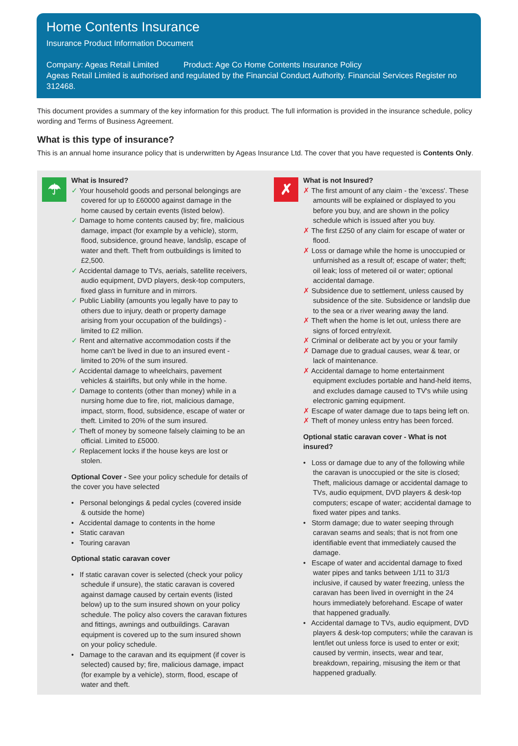Home Contents Insurance
Insurance Product Information Document
Company: Ageas Retail Limited Product: Age Co Home Contents Insurance Policy
Ageas Retail Limited is authorised and regulated by the Financial Conduct Authority. Financial Services Register no 312468.
This document provides a summary of the key information for this product. The full information is provided in the insurance schedule, policy wording and Terms of Business Agreement.
What is this type of insurance?
This is an annual home insurance policy that is underwritten by Ageas Insurance Ltd. The cover that you have requested is Contents Only.
☂
What is Insured?
✓ Your household goods and personal belongings are covered for up to £60000 against damage in the home caused by certain events (listed below).
✓ Damage to home contents caused by; fire, malicious damage, impact (for example by a vehicle), storm, flood, subsidence, ground heave, landslip, escape of water and theft. Theft from outbuildings is limited to £2,500.
✓ Accidental damage to TVs, aerials, satellite receivers, audio equipment, DVD players, desk-top computers, fixed glass in furniture and in mirrors.
✓ Public Liability (amounts you legally have to pay to others due to injury, death or property damage arising from your occupation of the buildings) - limited to £2 million.
✓ Rent and alternative accommodation costs if the home can't be lived in due to an insured event - limited to 20% of the sum insured.
✓ Accidental damage to wheelchairs, pavement vehicles & stairlifts, but only while in the home.
✓ Damage to contents (other than money) while in a nursing home due to fire, riot, malicious damage, impact, storm, flood, subsidence, escape of water or theft. Limited to 20% of the sum insured.
✓ Theft of money by someone falsely claiming to be an official. Limited to £5000.
✓ Replacement locks if the house keys are lost or stolen.
Optional Cover - See your policy schedule for details of the cover you have selected
• Personal belongings & pedal cycles (covered inside & outside the home)
• Accidental damage to contents in the home
• Static caravan
• Touring caravan
Optional static caravan cover
• If static caravan cover is selected (check your policy schedule if unsure), the static caravan is covered against damage caused by certain events (listed below) up to the sum insured shown on your policy schedule. The policy also covers the caravan fixtures and fittings, awnings and outbuildings. Caravan equipment is covered up to the sum insured shown on your policy schedule.
• Damage to the caravan and its equipment (if cover is selected) caused by; fire, malicious damage, impact (for example by a vehicle), storm, flood, escape of water and theft.
✗
What is not Insured?
✗ The first amount of any claim - the 'excess'. These amounts will be explained or displayed to you before you buy, and are shown in the policy schedule which is issued after you buy.
✗ The first £250 of any claim for escape of water or flood.
✗ Loss or damage while the home is unoccupied or unfurnished as a result of; escape of water; theft; oil leak; loss of metered oil or water; optional accidental damage.
✗ Subsidence due to settlement, unless caused by subsidence of the site. Subsidence or landslip due to the sea or a river wearing away the land.
✗ Theft when the home is let out, unless there are signs of forced entry/exit.
✗ Criminal or deliberate act by you or your family
✗ Damage due to gradual causes, wear & tear, or lack of maintenance.
✗ Accidental damage to home entertainment equipment excludes portable and hand-held items, and excludes damage caused to TV's while using electronic gaming equipment.
✗ Escape of water damage due to taps being left on.
✗ Theft of money unless entry has been forced.
Optional static caravan cover - What is not insured?
• Loss or damage due to any of the following while the caravan is unoccupied or the site is closed; Theft, malicious damage or accidental damage to TVs, audio equipment, DVD players & desk-top computers; escape of water; accidental damage to fixed water pipes and tanks.
• Storm damage; due to water seeping through caravan seams and seals; that is not from one identifiable event that immediately caused the damage.
• Escape of water and accidental damage to fixed water pipes and tanks between 1/11 to 31/3 inclusive, if caused by water freezing, unless the caravan has been lived in overnight in the 24 hours immediately beforehand. Escape of water that happened gradually.
• Accidental damage to TVs, audio equipment, DVD players & desk-top computers; while the caravan is lent/let out unless force is used to enter or exit; caused by vermin, insects, wear and tear, breakdown, repairing, misusing the item or that happened gradually.